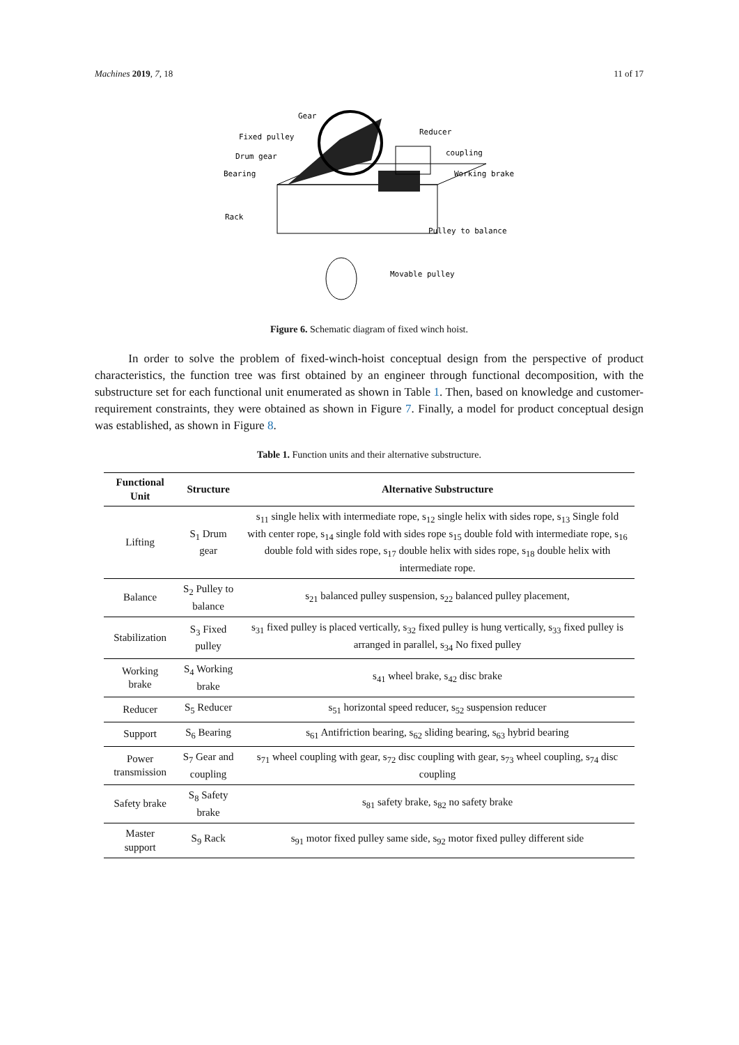Machines 2019, 7, 18 11 of 17
Gear
Fixed pulley
Drum gear
Bearing
Rack
Reducer
coupling
Working brake
Pulley to balance
Movable pulley
Figure 6. Schematic diagram of fixed winch hoist.
In order to solve the problem of fixed-winch-hoist conceptual design from the perspective of product characteristics, the function tree was first obtained by an engineer through functional decomposition, with the substructure set for each functional unit enumerated as shown in Table 1. Then, based on knowledge and customer-requirement constraints, they were obtained as shown in Figure 7. Finally, a model for product conceptual design was established, as shown in Figure 8.
Table 1. Function units and their alternative substructure.
| Functional Unit | Structure | Alternative Substructure |
| --- | --- | --- |
| Lifting | S<sub>1</sub> Drum gear | s<sub>11</sub> single helix with intermediate rope, s<sub>12</sub> single helix with sides rope, s<sub>13</sub> Single fold with center rope, s<sub>14</sub> single fold with sides rope s<sub>15</sub> double fold with intermediate rope, s<sub>16</sub> double fold with sides rope, s<sub>17</sub> double helix with sides rope, s<sub>18</sub> double helix with intermediate rope. |
| Balance | S<sub>2</sub> Pulley to balance | s<sub>21</sub> balanced pulley suspension, s<sub>22</sub> balanced pulley placement, |
| Stabilization | S<sub>3</sub> Fixed pulley | s<sub>31</sub> fixed pulley is placed vertically, s<sub>32</sub> fixed pulley is hung vertically, s<sub>33</sub> fixed pulley is arranged in parallel, s<sub>34</sub> No fixed pulley |
| Working brake | S<sub>4</sub> Working brake | s<sub>41</sub> wheel brake, s<sub>42</sub> disc brake |
| Reducer | S<sub>5</sub> Reducer | s<sub>51</sub> horizontal speed reducer, s<sub>52</sub> suspension reducer |
| Support | S<sub>6</sub> Bearing | s<sub>61</sub> Antifriction bearing, s<sub>62</sub> sliding bearing, s<sub>63</sub> hybrid bearing |
| Power transmission | S<sub>7</sub> Gear and coupling | s<sub>71</sub> wheel coupling with gear, s<sub>72</sub> disc coupling with gear, s<sub>73</sub> wheel coupling, s<sub>74</sub> disc coupling |
| Safety brake | S<sub>8</sub> Safety brake | s<sub>81</sub> safety brake, s<sub>82</sub> no safety brake |
| Master support | S<sub>9</sub> Rack | s<sub>91</sub> motor fixed pulley same side, s<sub>92</sub> motor fixed pulley different side |